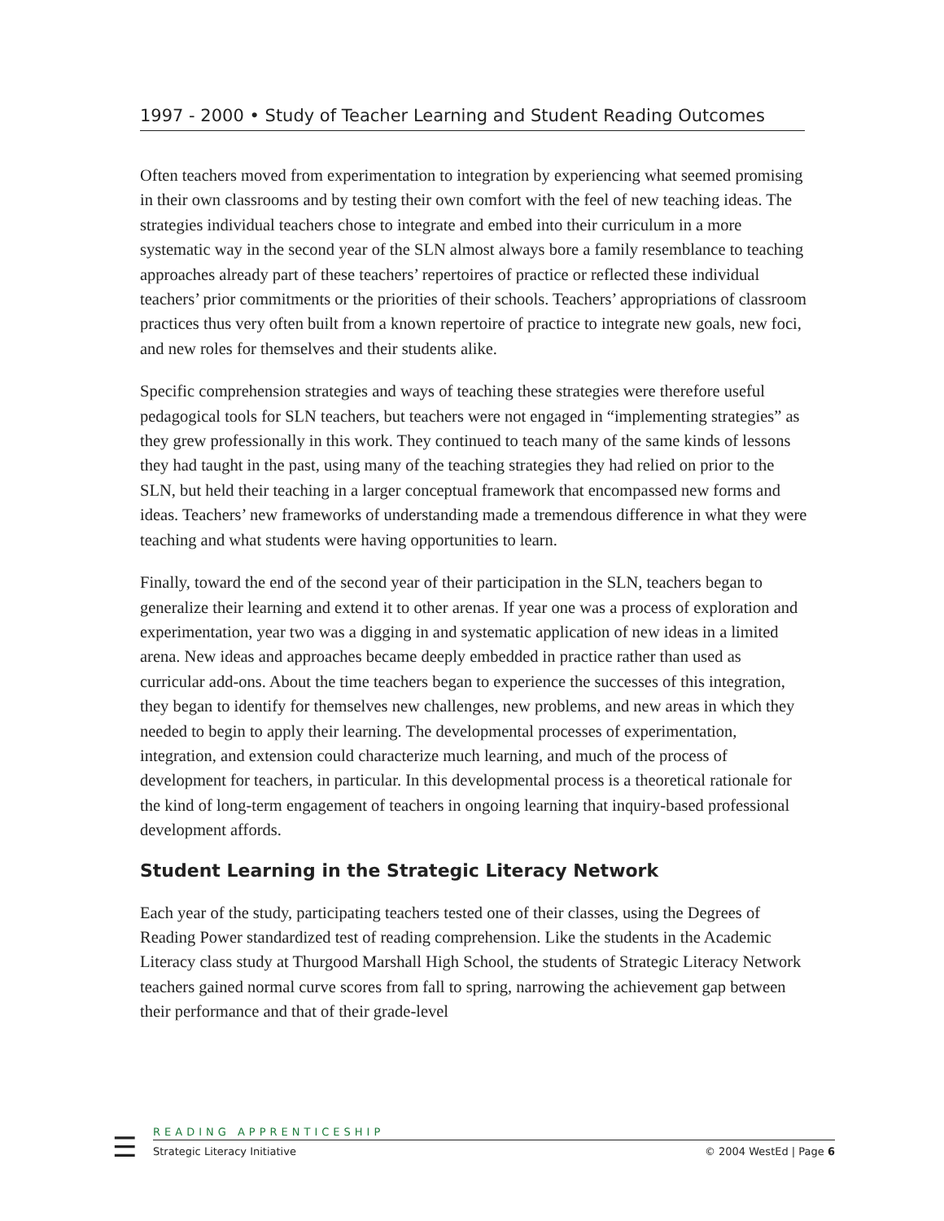1997 - 2000 • Study of Teacher Learning and Student Reading Outcomes
Often teachers moved from experimentation to integration by experiencing what seemed promising in their own classrooms and by testing their own comfort with the feel of new teaching ideas. The strategies individual teachers chose to integrate and embed into their curriculum in a more systematic way in the second year of the SLN almost always bore a family resemblance to teaching approaches already part of these teachers’ repertoires of practice or reflected these individual teachers’ prior commitments or the priorities of their schools. Teachers’ appropriations of classroom practices thus very often built from a known repertoire of practice to integrate new goals, new foci, and new roles for themselves and their students alike.
Specific comprehension strategies and ways of teaching these strategies were therefore useful pedagogical tools for SLN teachers, but teachers were not engaged in “implementing strategies” as they grew professionally in this work. They continued to teach many of the same kinds of lessons they had taught in the past, using many of the teaching strategies they had relied on prior to the SLN, but held their teaching in a larger conceptual framework that encompassed new forms and ideas. Teachers’ new frameworks of understanding made a tremendous difference in what they were teaching and what students were having opportunities to learn.
Finally, toward the end of the second year of their participation in the SLN, teachers began to generalize their learning and extend it to other arenas. If year one was a process of exploration and experimentation, year two was a digging in and systematic application of new ideas in a limited arena. New ideas and approaches became deeply embedded in practice rather than used as curricular add-ons. About the time teachers began to experience the successes of this integration, they began to identify for themselves new challenges, new problems, and new areas in which they needed to begin to apply their learning. The developmental processes of experimentation, integration, and extension could characterize much learning, and much of the process of development for teachers, in particular. In this developmental process is a theoretical rationale for the kind of long-term engagement of teachers in ongoing learning that inquiry-based professional development affords.
Student Learning in the Strategic Literacy Network
Each year of the study, participating teachers tested one of their classes, using the Degrees of Reading Power standardized test of reading comprehension. Like the students in the Academic Literacy class study at Thurgood Marshall High School, the students of Strategic Literacy Network teachers gained normal curve scores from fall to spring, narrowing the achievement gap between their performance and that of their grade-level
☰
READING APPRENTICESHIP
Strategic Literacy Initiative © 2004 WestEd | Page 6